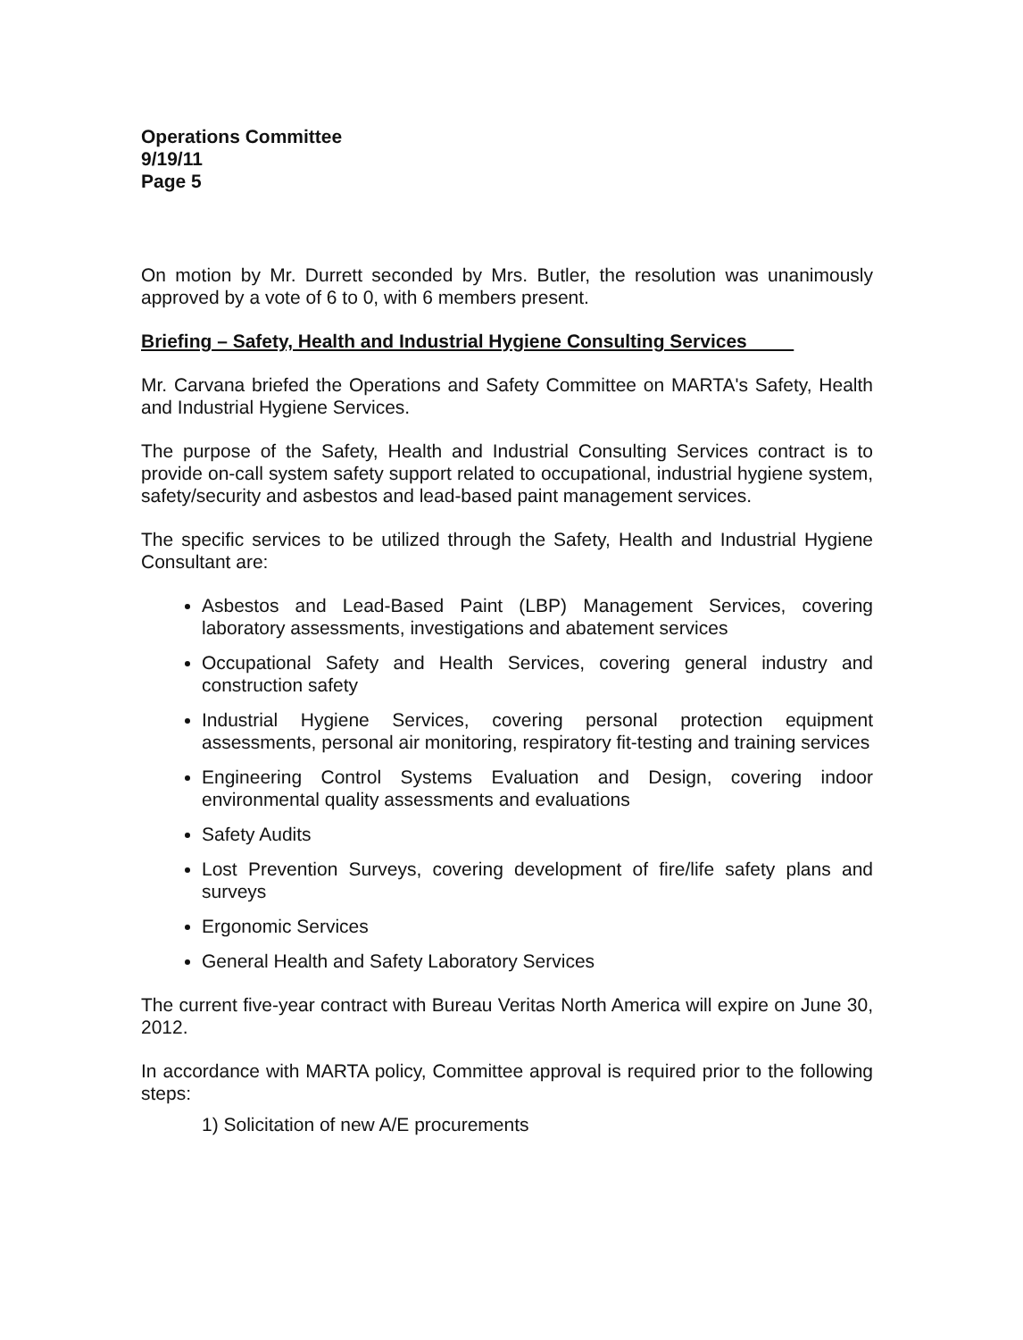Operations Committee
9/19/11
Page 5
On motion by Mr. Durrett seconded by Mrs. Butler, the resolution was unanimously approved by a vote of 6 to 0, with 6 members present.
Briefing – Safety, Health and Industrial Hygiene Consulting Services
Mr. Carvana briefed the Operations and Safety Committee on MARTA's Safety, Health and Industrial Hygiene Services.
The purpose of the Safety, Health and Industrial Consulting Services contract is to provide on-call system safety support related to occupational, industrial hygiene system, safety/security and asbestos and lead-based paint management services.
The specific services to be utilized through the Safety, Health and Industrial Hygiene Consultant are:
Asbestos and Lead-Based Paint (LBP) Management Services, covering laboratory assessments, investigations and abatement services
Occupational Safety and Health Services, covering general industry and construction safety
Industrial Hygiene Services, covering personal protection equipment assessments, personal air monitoring, respiratory fit-testing and training services
Engineering Control Systems Evaluation and Design, covering indoor environmental quality assessments and evaluations
Safety Audits
Lost Prevention Surveys, covering development of fire/life safety plans and surveys
Ergonomic Services
General Health and Safety Laboratory Services
The current five-year contract with Bureau Veritas North America will expire on June 30, 2012.
In accordance with MARTA policy, Committee approval is required prior to the following steps:
1) Solicitation of new A/E procurements